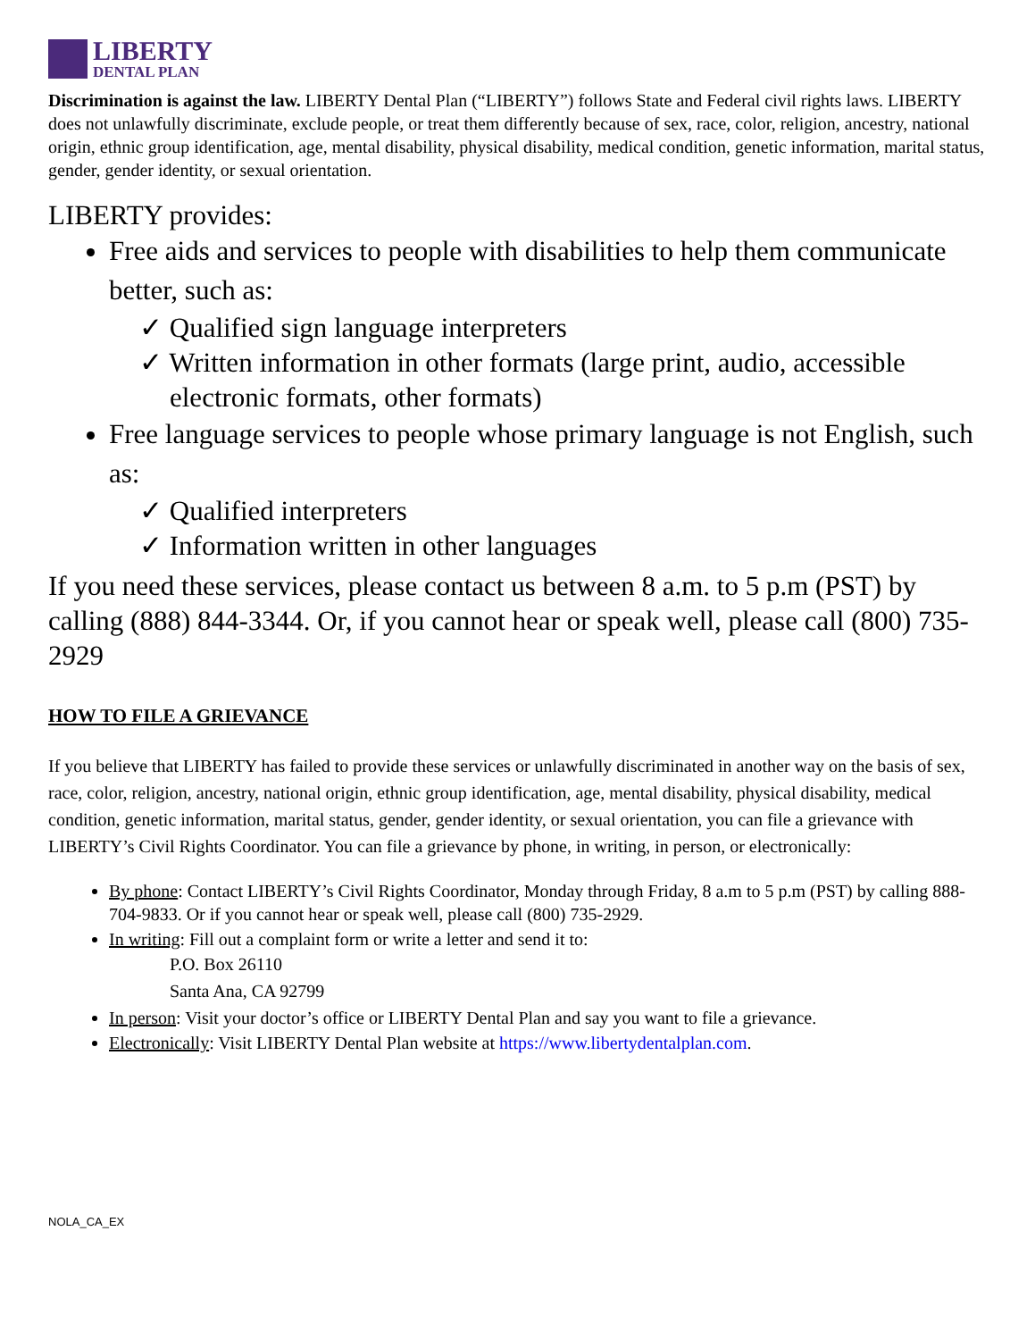LIBERTY
DENTAL PLAN
Discrimination is against the law. LIBERTY Dental Plan (“LIBERTY”) follows State and Federal civil rights laws. LIBERTY does not unlawfully discriminate, exclude people, or treat them differently because of sex, race, color, religion, ancestry, national origin, ethnic group identification, age, mental disability, physical disability, medical condition, genetic information, marital status, gender, gender identity, or sexual orientation.
LIBERTY provides:
Free aids and services to people with disabilities to help them communicate better, such as:
✓ Qualified sign language interpreters
✓ Written information in other formats (large print, audio, accessible electronic formats, other formats)
Free language services to people whose primary language is not English, such as:
✓ Qualified interpreters
✓ Information written in other languages
If you need these services, please contact us between 8 a.m. to 5 p.m (PST) by calling (888) 844-3344. Or, if you cannot hear or speak well, please call (800) 735-2929
HOW TO FILE A GRIEVANCE
If you believe that LIBERTY has failed to provide these services or unlawfully discriminated in another way on the basis of sex, race, color, religion, ancestry, national origin, ethnic group identification, age, mental disability, physical disability, medical condition, genetic information, marital status, gender, gender identity, or sexual orientation, you can file a grievance with LIBERTY’s Civil Rights Coordinator. You can file a grievance by phone, in writing, in person, or electronically:
By phone: Contact LIBERTY’s Civil Rights Coordinator, Monday through Friday, 8 a.m to 5 p.m (PST) by calling 888-704-9833. Or if you cannot hear or speak well, please call (800) 735-2929.
In writing: Fill out a complaint form or write a letter and send it to:
P.O. Box 26110
Santa Ana, CA 92799
In person: Visit your doctor’s office or LIBERTY Dental Plan and say you want to file a grievance.
Electronically: Visit LIBERTY Dental Plan website at https://www.libertydentalplan.com.
NOLA_CA_EX